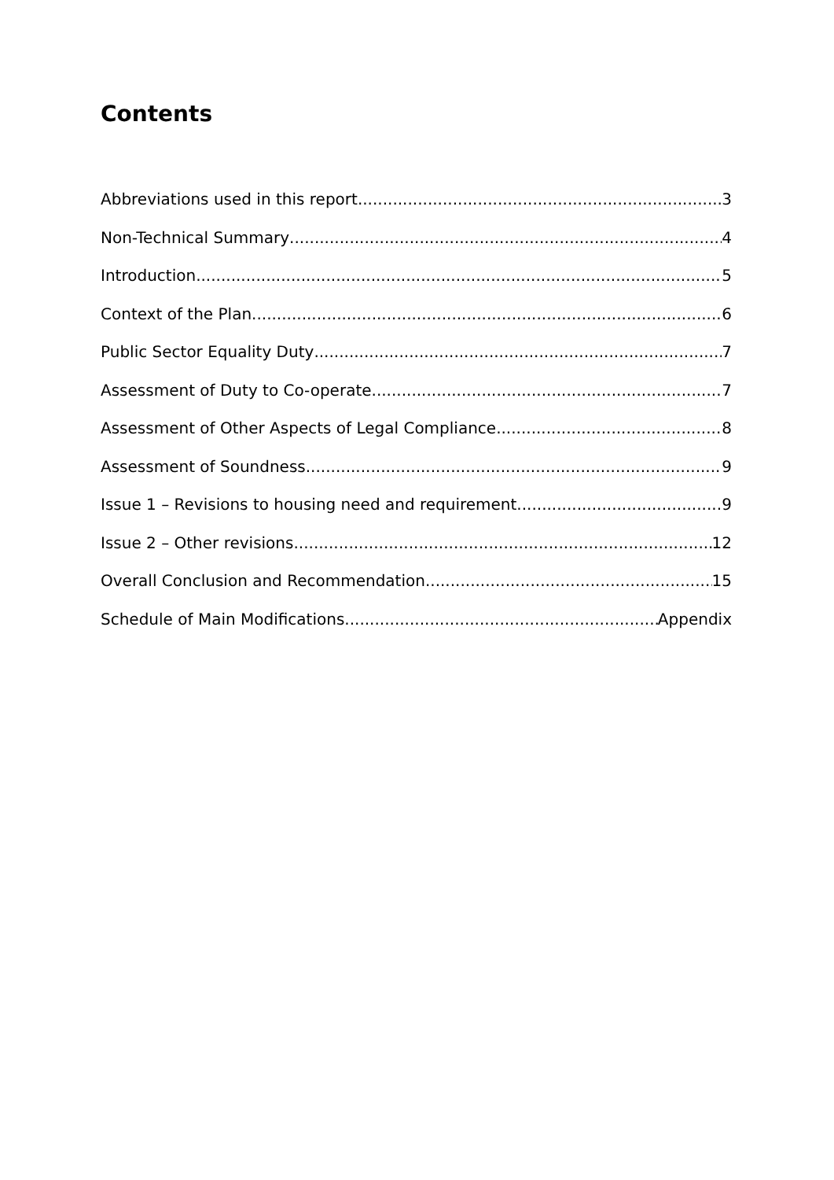Contents
Abbreviations used in this report 3
Non-Technical Summary 4
Introduction 5
Context of the Plan 6
Public Sector Equality Duty 7
Assessment of Duty to Co-operate 7
Assessment of Other Aspects of Legal Compliance 8
Assessment of Soundness 9
Issue 1 – Revisions to housing need and requirement 9
Issue 2 – Other revisions 12
Overall Conclusion and Recommendation 15
Schedule of Main Modifications Appendix